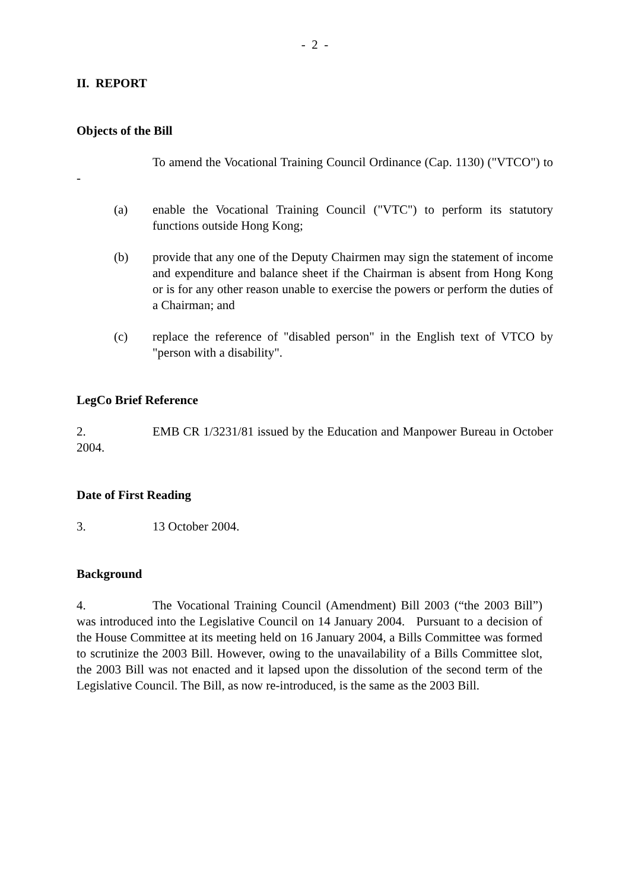- 2 -
II. REPORT
Objects of the Bill
To amend the Vocational Training Council Ordinance (Cap. 1130) ("VTCO") to -
(a) enable the Vocational Training Council ("VTC") to perform its statutory functions outside Hong Kong;
(b) provide that any one of the Deputy Chairmen may sign the statement of income and expenditure and balance sheet if the Chairman is absent from Hong Kong or is for any other reason unable to exercise the powers or perform the duties of a Chairman; and
(c) replace the reference of "disabled person" in the English text of VTCO by "person with a disability".
LegCo Brief Reference
2. EMB CR 1/3231/81 issued by the Education and Manpower Bureau in October 2004.
Date of First Reading
3. 13 October 2004.
Background
4. The Vocational Training Council (Amendment) Bill 2003 (“the 2003 Bill”) was introduced into the Legislative Council on 14 January 2004. Pursuant to a decision of the House Committee at its meeting held on 16 January 2004, a Bills Committee was formed to scrutinize the 2003 Bill. However, owing to the unavailability of a Bills Committee slot, the 2003 Bill was not enacted and it lapsed upon the dissolution of the second term of the Legislative Council. The Bill, as now re-introduced, is the same as the 2003 Bill.